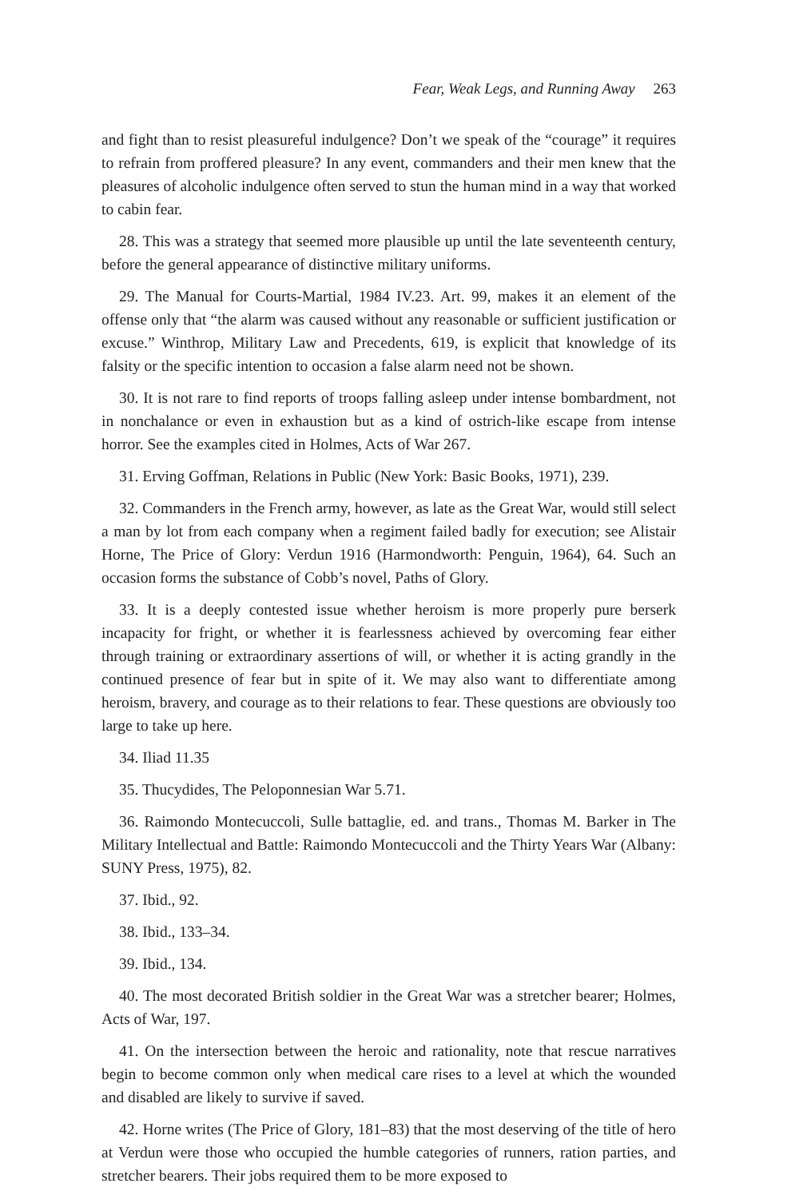Fear, Weak Legs, and Running Away 263
and fight than to resist pleasureful indulgence? Don’t we speak of the “courage” it requires to refrain from proffered pleasure? In any event, commanders and their men knew that the pleasures of alcoholic indulgence often served to stun the human mind in a way that worked to cabin fear.
28. This was a strategy that seemed more plausible up until the late seventeenth century, before the general appearance of distinctive military uniforms.
29. The Manual for Courts-Martial, 1984 IV.23. Art. 99, makes it an element of the offense only that “the alarm was caused without any reasonable or sufficient justification or excuse.” Winthrop, Military Law and Precedents, 619, is explicit that knowledge of its falsity or the specific intention to occasion a false alarm need not be shown.
30. It is not rare to find reports of troops falling asleep under intense bombardment, not in nonchalance or even in exhaustion but as a kind of ostrich-like escape from intense horror. See the examples cited in Holmes, Acts of War 267.
31. Erving Goffman, Relations in Public (New York: Basic Books, 1971), 239.
32. Commanders in the French army, however, as late as the Great War, would still select a man by lot from each company when a regiment failed badly for execution; see Alistair Horne, The Price of Glory: Verdun 1916 (Harmondworth: Penguin, 1964), 64. Such an occasion forms the substance of Cobb’s novel, Paths of Glory.
33. It is a deeply contested issue whether heroism is more properly pure berserk incapacity for fright, or whether it is fearlessness achieved by overcoming fear either through training or extraordinary assertions of will, or whether it is acting grandly in the continued presence of fear but in spite of it. We may also want to differentiate among heroism, bravery, and courage as to their relations to fear. These questions are obviously too large to take up here.
34. Iliad 11.35
35. Thucydides, The Peloponnesian War 5.71.
36. Raimondo Montecuccoli, Sulle battaglie, ed. and trans., Thomas M. Barker in The Military Intellectual and Battle: Raimondo Montecuccoli and the Thirty Years War (Albany: SUNY Press, 1975), 82.
37. Ibid., 92.
38. Ibid., 133–34.
39. Ibid., 134.
40. The most decorated British soldier in the Great War was a stretcher bearer; Holmes, Acts of War, 197.
41. On the intersection between the heroic and rationality, note that rescue narratives begin to become common only when medical care rises to a level at which the wounded and disabled are likely to survive if saved.
42. Horne writes (The Price of Glory, 181–83) that the most deserving of the title of hero at Verdun were those who occupied the humble categories of runners, ration parties, and stretcher bearers. Their jobs required them to be more exposed to